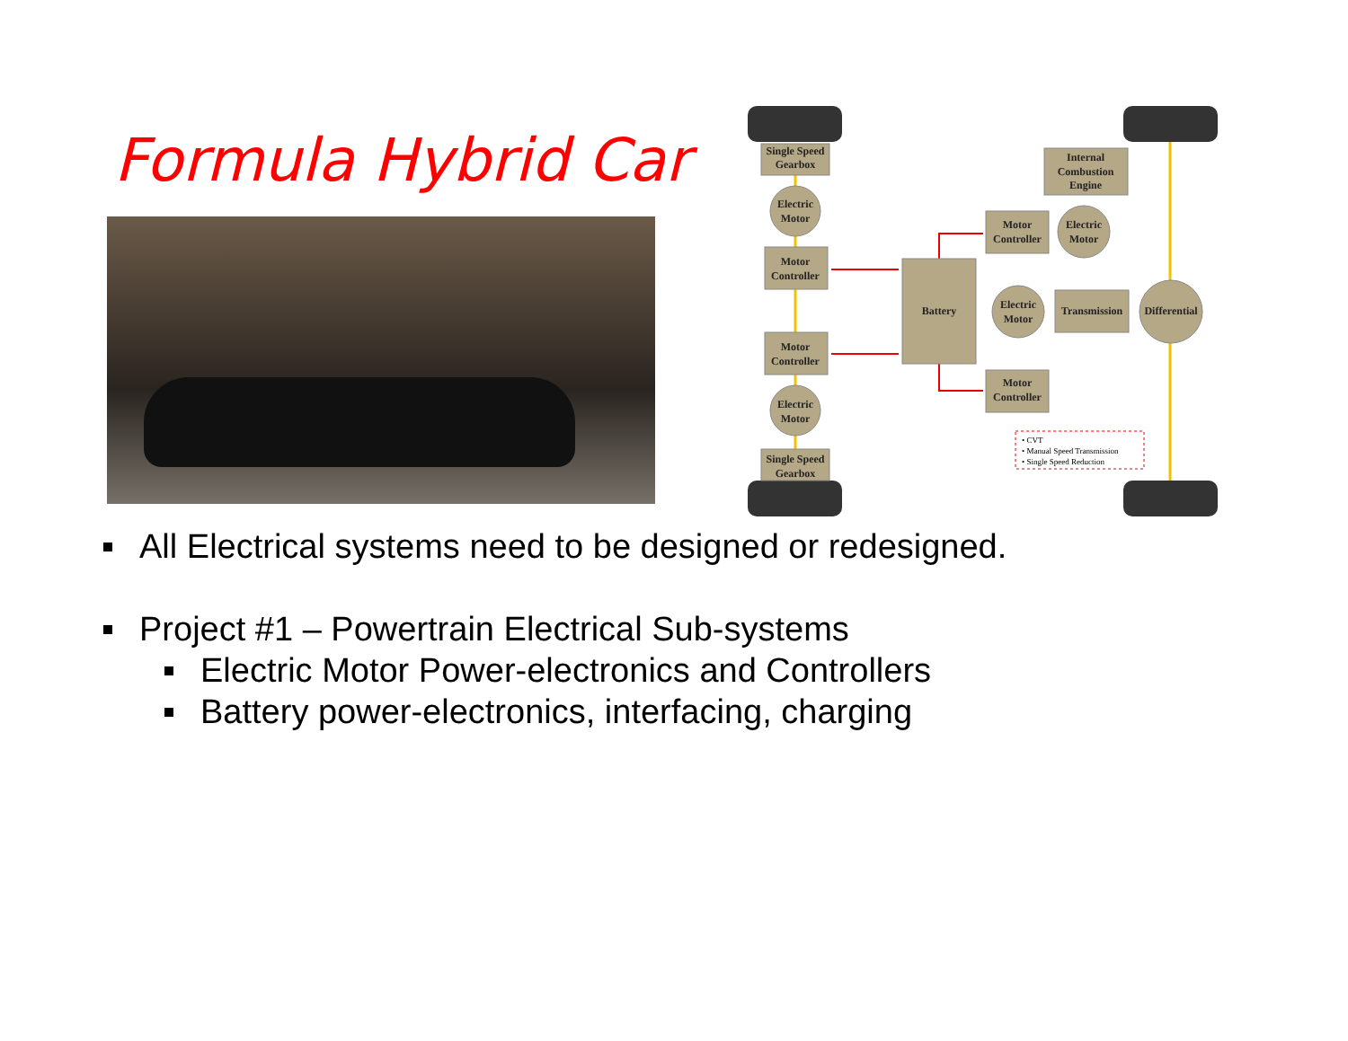Formula Hybrid Car
Single Speed
Gearbox
Internal
Combustion
Engine
Electric
Motor
Motor
Controller
Electric
Motor
Motor
Controller
Battery
Electric
Motor
Transmission
Differential
Motor
Controller
Motor
Controller
Electric
Motor
Single Speed
Gearbox
• CVT
• Manual Speed Transmission
• Single Speed Reduction
All Electrical systems need to be designed or redesigned.
Project #1 – Powertrain Electrical Sub-systems
Electric Motor Power-electronics and Controllers
Battery power-electronics, interfacing, charging